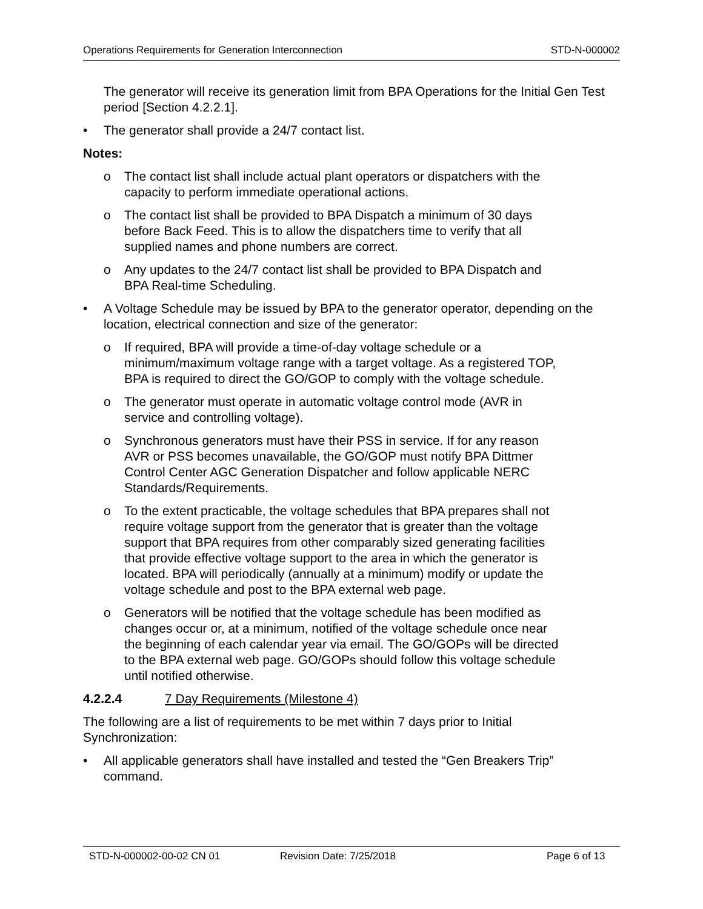Operations Requirements for Generation Interconnection STD-N-000002
The generator will receive its generation limit from BPA Operations for the Initial Gen Test period [Section 4.2.2.1].
• The generator shall provide a 24/7 contact list.
Notes:
o The contact list shall include actual plant operators or dispatchers with the
capacity to perform immediate operational actions.
o The contact list shall be provided to BPA Dispatch a minimum of 30 days
before Back Feed. This is to allow the dispatchers time to verify that all
supplied names and phone numbers are correct.
o Any updates to the 24/7 contact list shall be provided to BPA Dispatch and
BPA Real-time Scheduling.
• A Voltage Schedule may be issued by BPA to the generator operator, depending on the location, electrical connection and size of the generator:
o If required, BPA will provide a time-of-day voltage schedule or a
minimum/maximum voltage range with a target voltage. As a registered TOP,
BPA is required to direct the GO/GOP to comply with the voltage schedule.
o The generator must operate in automatic voltage control mode (AVR in
service and controlling voltage).
o Synchronous generators must have their PSS in service. If for any reason
AVR or PSS becomes unavailable, the GO/GOP must notify BPA Dittmer
Control Center AGC Generation Dispatcher and follow applicable NERC
Standards/Requirements.
o To the extent practicable, the voltage schedules that BPA prepares shall not
require voltage support from the generator that is greater than the voltage
support that BPA requires from other comparably sized generating facilities
that provide effective voltage support to the area in which the generator is
located. BPA will periodically (annually at a minimum) modify or update the
voltage schedule and post to the BPA external web page.
o Generators will be notified that the voltage schedule has been modified as
changes occur or, at a minimum, notified of the voltage schedule once near
the beginning of each calendar year via email. The GO/GOPs will be directed
to the BPA external web page. GO/GOPs should follow this voltage schedule
until notified otherwise.
4.2.2.4 7 Day Requirements (Milestone 4)
The following are a list of requirements to be met within 7 days prior to Initial
Synchronization:
• All applicable generators shall have installed and tested the “Gen Breakers Trip”
command.
STD-N-000002-00-02 CN 01 Revision Date: 7/25/2018 Page 6 of 13